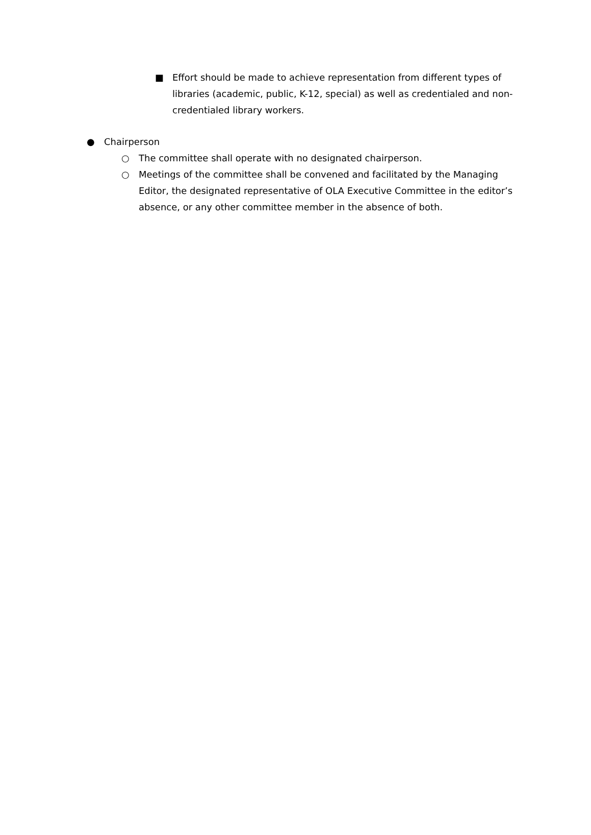■ Effort should be made to achieve representation from different types of libraries (academic, public, K-12, special) as well as credentialed and non-credentialed library workers.
● Chairperson
○ The committee shall operate with no designated chairperson.
○ Meetings of the committee shall be convened and facilitated by the Managing Editor, the designated representative of OLA Executive Committee in the editor’s absence, or any other committee member in the absence of both.